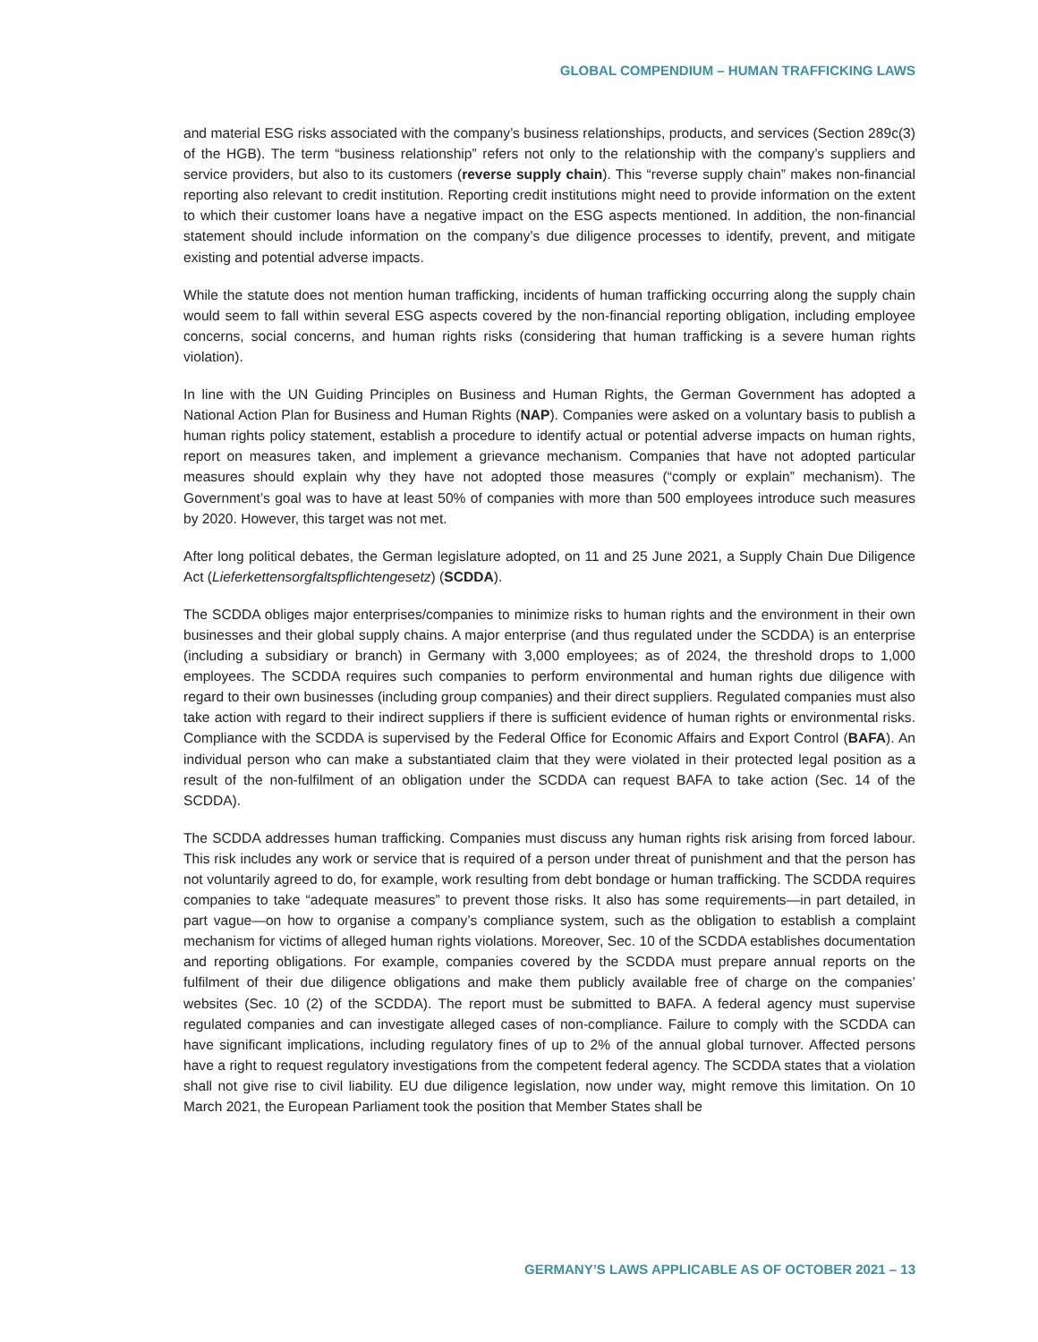GLOBAL COMPENDIUM – HUMAN TRAFFICKING LAWS
and material ESG risks associated with the company’s business relationships, products, and services (Section 289c(3) of the HGB). The term “business relationship” refers not only to the relationship with the company’s suppliers and service providers, but also to its customers (reverse supply chain). This “reverse supply chain” makes non-financial reporting also relevant to credit institution. Reporting credit institutions might need to provide information on the extent to which their customer loans have a negative impact on the ESG aspects mentioned. In addition, the non-financial statement should include information on the company’s due diligence processes to identify, prevent, and mitigate existing and potential adverse impacts.
While the statute does not mention human trafficking, incidents of human trafficking occurring along the supply chain would seem to fall within several ESG aspects covered by the non-financial reporting obligation, including employee concerns, social concerns, and human rights risks (considering that human trafficking is a severe human rights violation).
In line with the UN Guiding Principles on Business and Human Rights, the German Government has adopted a National Action Plan for Business and Human Rights (NAP). Companies were asked on a voluntary basis to publish a human rights policy statement, establish a procedure to identify actual or potential adverse impacts on human rights, report on measures taken, and implement a grievance mechanism. Companies that have not adopted particular measures should explain why they have not adopted those measures (“comply or explain” mechanism). The Government’s goal was to have at least 50% of companies with more than 500 employees introduce such measures by 2020. However, this target was not met.
After long political debates, the German legislature adopted, on 11 and 25 June 2021, a Supply Chain Due Diligence Act (Lieferkettensorgfaltspflichtengesetz) (SCDDA).
The SCDDA obliges major enterprises/companies to minimize risks to human rights and the environment in their own businesses and their global supply chains. A major enterprise (and thus regulated under the SCDDA) is an enterprise (including a subsidiary or branch) in Germany with 3,000 employees; as of 2024, the threshold drops to 1,000 employees. The SCDDA requires such companies to perform environmental and human rights due diligence with regard to their own businesses (including group companies) and their direct suppliers. Regulated companies must also take action with regard to their indirect suppliers if there is sufficient evidence of human rights or environmental risks. Compliance with the SCDDA is supervised by the Federal Office for Economic Affairs and Export Control (BAFA). An individual person who can make a substantiated claim that they were violated in their protected legal position as a result of the non-fulfilment of an obligation under the SCDDA can request BAFA to take action (Sec. 14 of the SCDDA).
The SCDDA addresses human trafficking. Companies must discuss any human rights risk arising from forced labour. This risk includes any work or service that is required of a person under threat of punishment and that the person has not voluntarily agreed to do, for example, work resulting from debt bondage or human trafficking. The SCDDA requires companies to take “adequate measures” to prevent those risks. It also has some requirements—in part detailed, in part vague—on how to organise a company’s compliance system, such as the obligation to establish a complaint mechanism for victims of alleged human rights violations. Moreover, Sec. 10 of the SCDDA establishes documentation and reporting obligations. For example, companies covered by the SCDDA must prepare annual reports on the fulfilment of their due diligence obligations and make them publicly available free of charge on the companies’ websites (Sec. 10 (2) of the SCDDA). The report must be submitted to BAFA. A federal agency must supervise regulated companies and can investigate alleged cases of non-compliance. Failure to comply with the SCDDA can have significant implications, including regulatory fines of up to 2% of the annual global turnover. Affected persons have a right to request regulatory investigations from the competent federal agency. The SCDDA states that a violation shall not give rise to civil liability. EU due diligence legislation, now under way, might remove this limitation. On 10 March 2021, the European Parliament took the position that Member States shall be
GERMANY’S LAWS APPLICABLE AS OF OCTOBER 2021 – 13